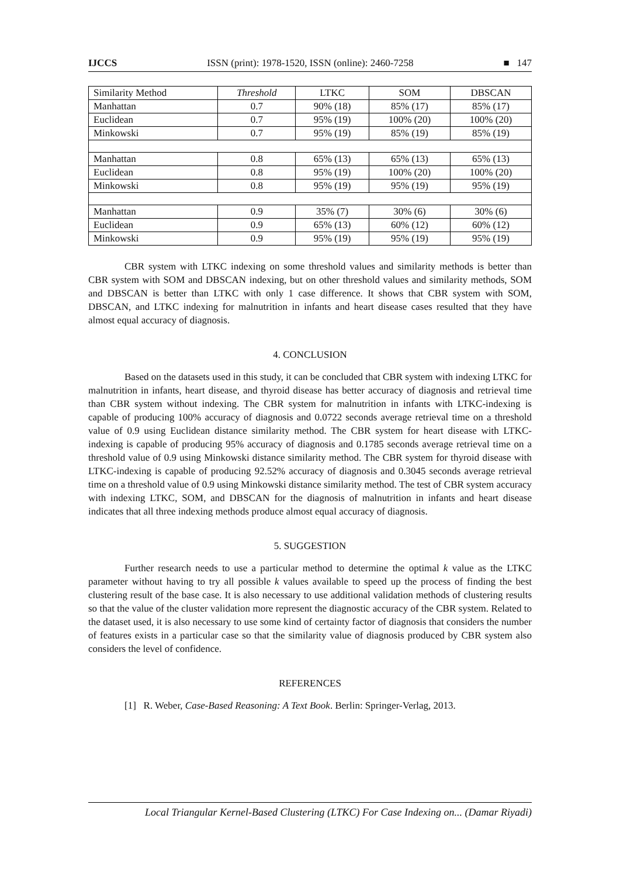IJCCS ISSN (print): 1978-1520, ISSN (online): 2460-7258 ■ 147
| Similarity Method | Threshold | LTKC | SOM | DBSCAN |
| --- | --- | --- | --- | --- |
| Manhattan | 0.7 | 90% (18) | 85% (17) | 85% (17) |
| Euclidean | 0.7 | 95% (19) | 100% (20) | 100% (20) |
| Minkowski | 0.7 | 95% (19) | 85% (19) | 85% (19) |
| Manhattan | 0.8 | 65% (13) | 65% (13) | 65% (13) |
| Euclidean | 0.8 | 95% (19) | 100% (20) | 100% (20) |
| Minkowski | 0.8 | 95% (19) | 95% (19) | 95% (19) |
| Manhattan | 0.9 | 35% (7) | 30% (6) | 30% (6) |
| Euclidean | 0.9 | 65% (13) | 60% (12) | 60% (12) |
| Minkowski | 0.9 | 95% (19) | 95% (19) | 95% (19) |
CBR system with LTKC indexing on some threshold values and similarity methods is better than CBR system with SOM and DBSCAN indexing, but on other threshold values and similarity methods, SOM and DBSCAN is better than LTKC with only 1 case difference. It shows that CBR system with SOM, DBSCAN, and LTKC indexing for malnutrition in infants and heart disease cases resulted that they have almost equal accuracy of diagnosis.
4. CONCLUSION
Based on the datasets used in this study, it can be concluded that CBR system with indexing LTKC for malnutrition in infants, heart disease, and thyroid disease has better accuracy of diagnosis and retrieval time than CBR system without indexing. The CBR system for malnutrition in infants with LTKC-indexing is capable of producing 100% accuracy of diagnosis and 0.0722 seconds average retrieval time on a threshold value of 0.9 using Euclidean distance similarity method. The CBR system for heart disease with LTKC-indexing is capable of producing 95% accuracy of diagnosis and 0.1785 seconds average retrieval time on a threshold value of 0.9 using Minkowski distance similarity method. The CBR system for thyroid disease with LTKC-indexing is capable of producing 92.52% accuracy of diagnosis and 0.3045 seconds average retrieval time on a threshold value of 0.9 using Minkowski distance similarity method. The test of CBR system accuracy with indexing LTKC, SOM, and DBSCAN for the diagnosis of malnutrition in infants and heart disease indicates that all three indexing methods produce almost equal accuracy of diagnosis.
5. SUGGESTION
Further research needs to use a particular method to determine the optimal k value as the LTKC parameter without having to try all possible k values available to speed up the process of finding the best clustering result of the base case. It is also necessary to use additional validation methods of clustering results so that the value of the cluster validation more represent the diagnostic accuracy of the CBR system. Related to the dataset used, it is also necessary to use some kind of certainty factor of diagnosis that considers the number of features exists in a particular case so that the similarity value of diagnosis produced by CBR system also considers the level of confidence.
REFERENCES
[1] R. Weber, Case-Based Reasoning: A Text Book. Berlin: Springer-Verlag, 2013.
Local Triangular Kernel-Based Clustering (LTKC) For Case Indexing on... (Damar Riyadi)